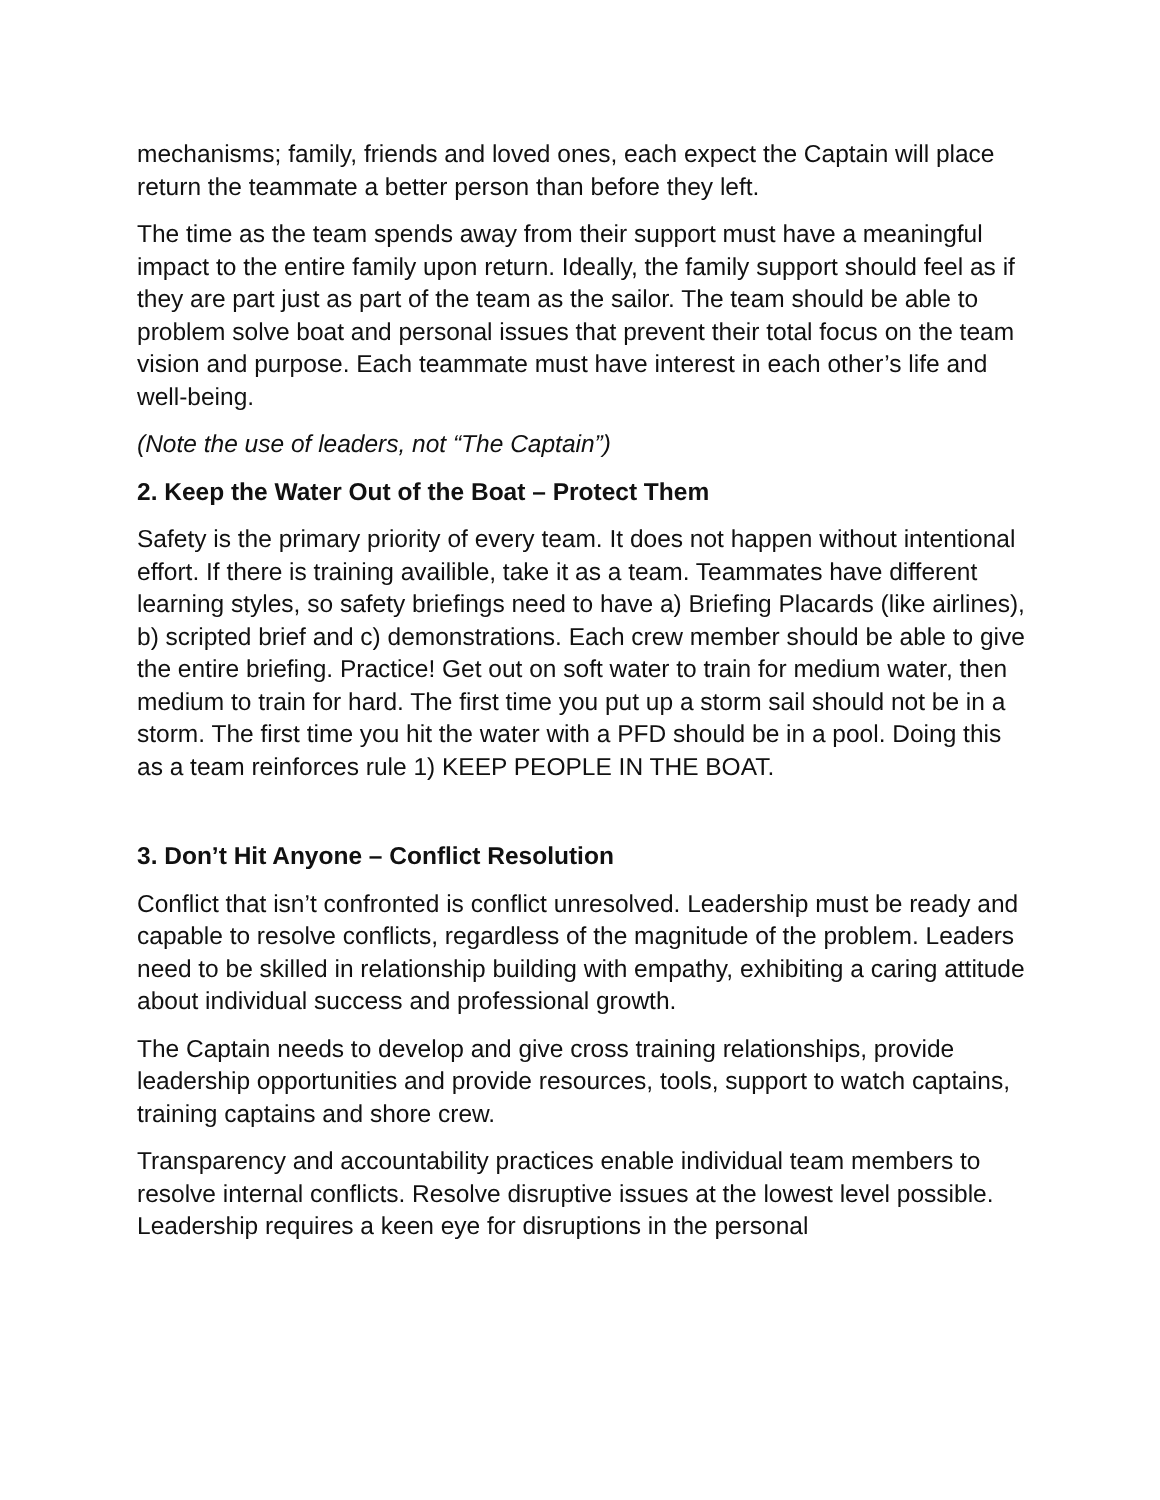mechanisms; family, friends and loved ones, each expect the Captain will place return the teammate a better person than before they left.
The time as the team spends away from their support must have a meaningful impact to the entire family upon return. Ideally, the family support should feel as if they are part just as part of the team as the sailor. The team should be able to problem solve boat and personal issues that prevent their total focus on the team vision and purpose. Each teammate must have interest in each other’s life and well-being.
(Note the use of leaders, not “The Captain”)
2. Keep the Water Out of the Boat – Protect Them
Safety is the primary priority of every team. It does not happen without intentional effort. If there is training availible, take it as a team. Teammates have different learning styles, so safety briefings need to have a) Briefing Placards (like airlines), b) scripted brief and c) demonstrations. Each crew member should be able to give the entire briefing. Practice! Get out on soft water to train for medium water, then medium to train for hard. The first time you put up a storm sail should not be in a storm. The first time you hit the water with a PFD should be in a pool. Doing this as a team reinforces rule 1) KEEP PEOPLE IN THE BOAT.
3. Don’t Hit Anyone – Conflict Resolution
Conflict that isn’t confronted is conflict unresolved. Leadership must be ready and capable to resolve conflicts, regardless of the magnitude of the problem. Leaders need to be skilled in relationship building with empathy, exhibiting a caring attitude about individual success and professional growth.
The Captain needs to develop and give cross training relationships, provide leadership opportunities and provide resources, tools, support to watch captains, training captains and shore crew.
Transparency and accountability practices enable individual team members to resolve internal conflicts. Resolve disruptive issues at the lowest level possible. Leadership requires a keen eye for disruptions in the personal